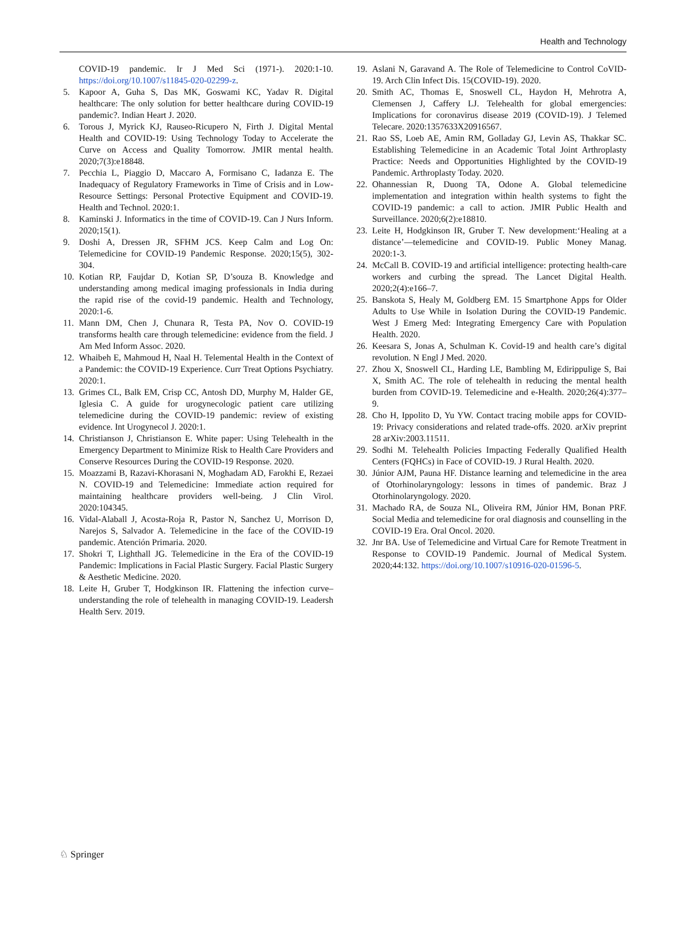Health and Technology
COVID-19 pandemic. Ir J Med Sci (1971-). 2020:1-10. https://doi.org/10.1007/s11845-020-02299-z.
5. Kapoor A, Guha S, Das MK, Goswami KC, Yadav R. Digital healthcare: The only solution for better healthcare during COVID-19 pandemic?. Indian Heart J. 2020.
6. Torous J, Myrick KJ, Rauseo-Ricupero N, Firth J. Digital Mental Health and COVID-19: Using Technology Today to Accelerate the Curve on Access and Quality Tomorrow. JMIR mental health. 2020;7(3):e18848.
7. Pecchia L, Piaggio D, Maccaro A, Formisano C, Iadanza E. The Inadequacy of Regulatory Frameworks in Time of Crisis and in Low-Resource Settings: Personal Protective Equipment and COVID-19. Health and Technol. 2020:1.
8. Kaminski J. Informatics in the time of COVID-19. Can J Nurs Inform. 2020;15(1).
9. Doshi A, Dressen JR, SFHM JCS. Keep Calm and Log On: Telemedicine for COVID-19 Pandemic Response. 2020;15(5), 302-304.
10. Kotian RP, Faujdar D, Kotian SP, D’souza B. Knowledge and understanding among medical imaging professionals in India during the rapid rise of the covid-19 pandemic. Health and Technology, 2020:1-6.
11. Mann DM, Chen J, Chunara R, Testa PA, Nov O. COVID-19 transforms health care through telemedicine: evidence from the field. J Am Med Inform Assoc. 2020.
12. Whaibeh E, Mahmoud H, Naal H. Telemental Health in the Context of a Pandemic: the COVID-19 Experience. Curr Treat Options Psychiatry. 2020:1.
13. Grimes CL, Balk EM, Crisp CC, Antosh DD, Murphy M, Halder GE, Iglesia C. A guide for urogynecologic patient care utilizing telemedicine during the COVID-19 pandemic: review of existing evidence. Int Urogynecol J. 2020:1.
14. Christianson J, Christianson E. White paper: Using Telehealth in the Emergency Department to Minimize Risk to Health Care Providers and Conserve Resources During the COVID-19 Response. 2020.
15. Moazzami B, Razavi-Khorasani N, Moghadam AD, Farokhi E, Rezaei N. COVID-19 and Telemedicine: Immediate action required for maintaining healthcare providers well-being. J Clin Virol. 2020:104345.
16. Vidal-Alaball J, Acosta-Roja R, Pastor N, Sanchez U, Morrison D, Narejos S, Salvador A. Telemedicine in the face of the COVID-19 pandemic. Atención Primaria. 2020.
17. Shokri T, Lighthall JG. Telemedicine in the Era of the COVID-19 Pandemic: Implications in Facial Plastic Surgery. Facial Plastic Surgery & Aesthetic Medicine. 2020.
18. Leite H, Gruber T, Hodgkinson IR. Flattening the infection curve–understanding the role of telehealth in managing COVID-19. Leadersh Health Serv. 2019.
19. Aslani N, Garavand A. The Role of Telemedicine to Control CoVID-19. Arch Clin Infect Dis. 15(COVID-19). 2020.
20. Smith AC, Thomas E, Snoswell CL, Haydon H, Mehrotra A, Clemensen J, Caffery LJ. Telehealth for global emergencies: Implications for coronavirus disease 2019 (COVID-19). J Telemed Telecare. 2020:1357633X20916567.
21. Rao SS, Loeb AE, Amin RM, Golladay GJ, Levin AS, Thakkar SC. Establishing Telemedicine in an Academic Total Joint Arthroplasty Practice: Needs and Opportunities Highlighted by the COVID-19 Pandemic. Arthroplasty Today. 2020.
22. Ohannessian R, Duong TA, Odone A. Global telemedicine implementation and integration within health systems to fight the COVID-19 pandemic: a call to action. JMIR Public Health and Surveillance. 2020;6(2):e18810.
23. Leite H, Hodgkinson IR, Gruber T. New development:‘Healing at a distance’—telemedicine and COVID-19. Public Money Manag. 2020:1-3.
24. McCall B. COVID-19 and artificial intelligence: protecting health-care workers and curbing the spread. The Lancet Digital Health. 2020;2(4):e166–7.
25. Banskota S, Healy M, Goldberg EM. 15 Smartphone Apps for Older Adults to Use While in Isolation During the COVID-19 Pandemic. West J Emerg Med: Integrating Emergency Care with Population Health. 2020.
26. Keesara S, Jonas A, Schulman K. Covid-19 and health care’s digital revolution. N Engl J Med. 2020.
27. Zhou X, Snoswell CL, Harding LE, Bambling M, Edirippulige S, Bai X, Smith AC. The role of telehealth in reducing the mental health burden from COVID-19. Telemedicine and e-Health. 2020;26(4):377–9.
28. Cho H, Ippolito D, Yu YW. Contact tracing mobile apps for COVID-19: Privacy considerations and related trade-offs. 2020. arXiv preprint 28 arXiv:2003.11511.
29. Sodhi M. Telehealth Policies Impacting Federally Qualified Health Centers (FQHCs) in Face of COVID-19. J Rural Health. 2020.
30. Júnior AJM, Pauna HF. Distance learning and telemedicine in the area of Otorhinolaryngology: lessons in times of pandemic. Braz J Otorhinolaryngology. 2020.
31. Machado RA, de Souza NL, Oliveira RM, Júnior HM, Bonan PRF. Social Media and telemedicine for oral diagnosis and counselling in the COVID-19 Era. Oral Oncol. 2020.
32. Jnr BA. Use of Telemedicine and Virtual Care for Remote Treatment in Response to COVID-19 Pandemic. Journal of Medical System. 2020;44:132. https://doi.org/10.1007/s10916-020-01596-5.
♘ Springer